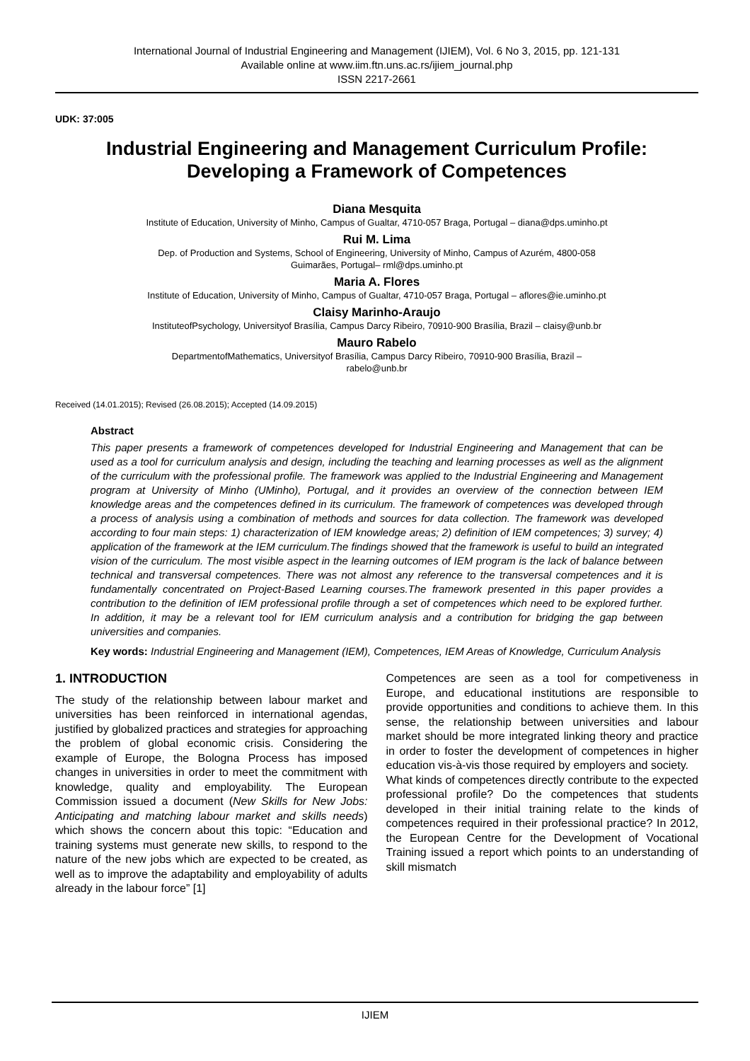International Journal of Industrial Engineering and Management (IJIEM), Vol. 6 No 3, 2015, pp. 121-131
Available online at www.iim.ftn.uns.ac.rs/ijiem_journal.php
ISSN 2217-2661
UDK: 37:005
Industrial Engineering and Management Curriculum Profile: Developing a Framework of Competences
Diana Mesquita
Institute of Education, University of Minho, Campus of Gualtar, 4710-057 Braga, Portugal – diana@dps.uminho.pt
Rui M. Lima
Dep. of Production and Systems, School of Engineering, University of Minho, Campus of Azurém, 4800-058
Guimarães, Portugal– rml@dps.uminho.pt
Maria A. Flores
Institute of Education, University of Minho, Campus of Gualtar, 4710-057 Braga, Portugal – aflores@ie.uminho.pt
Claisy Marinho-Araujo
InstituteofPsychology, Universityof Brasília, Campus Darcy Ribeiro, 70910-900 Brasília, Brazil – claisy@unb.br
Mauro Rabelo
DepartmentofMathematics, Universityof Brasília, Campus Darcy Ribeiro, 70910-900 Brasília, Brazil –
rabelo@unb.br
Received (14.01.2015); Revised (26.08.2015); Accepted (14.09.2015)
Abstract
This paper presents a framework of competences developed for Industrial Engineering and Management that can be used as a tool for curriculum analysis and design, including the teaching and learning processes as well as the alignment of the curriculum with the professional profile. The framework was applied to the Industrial Engineering and Management program at University of Minho (UMinho), Portugal, and it provides an overview of the connection between IEM knowledge areas and the competences defined in its curriculum. The framework of competences was developed through a process of analysis using a combination of methods and sources for data collection. The framework was developed according to four main steps: 1) characterization of IEM knowledge areas; 2) definition of IEM competences; 3) survey; 4) application of the framework at the IEM curriculum.The findings showed that the framework is useful to build an integrated vision of the curriculum. The most visible aspect in the learning outcomes of IEM program is the lack of balance between technical and transversal competences. There was not almost any reference to the transversal competences and it is fundamentally concentrated on Project-Based Learning courses.The framework presented in this paper provides a contribution to the definition of IEM professional profile through a set of competences which need to be explored further. In addition, it may be a relevant tool for IEM curriculum analysis and a contribution for bridging the gap between universities and companies.
Key words: Industrial Engineering and Management (IEM), Competences, IEM Areas of Knowledge, Curriculum Analysis
1. INTRODUCTION
The study of the relationship between labour market and universities has been reinforced in international agendas, justified by globalized practices and strategies for approaching the problem of global economic crisis. Considering the example of Europe, the Bologna Process has imposed changes in universities in order to meet the commitment with knowledge, quality and employability. The European Commission issued a document (New Skills for New Jobs: Anticipating and matching labour market and skills needs) which shows the concern about this topic: “Education and training systems must generate new skills, to respond to the nature of the new jobs which are expected to be created, as well as to improve the adaptability and employability of adults already in the labour force” [1]
Competences are seen as a tool for competiveness in Europe, and educational institutions are responsible to provide opportunities and conditions to achieve them. In this sense, the relationship between universities and labour market should be more integrated linking theory and practice in order to foster the development of competences in higher education vis-à-vis those required by employers and society.
What kinds of competences directly contribute to the expected professional profile? Do the competences that students developed in their initial training relate to the kinds of competences required in their professional practice? In 2012, the European Centre for the Development of Vocational Training issued a report which points to an understanding of skill mismatch
IJIEM